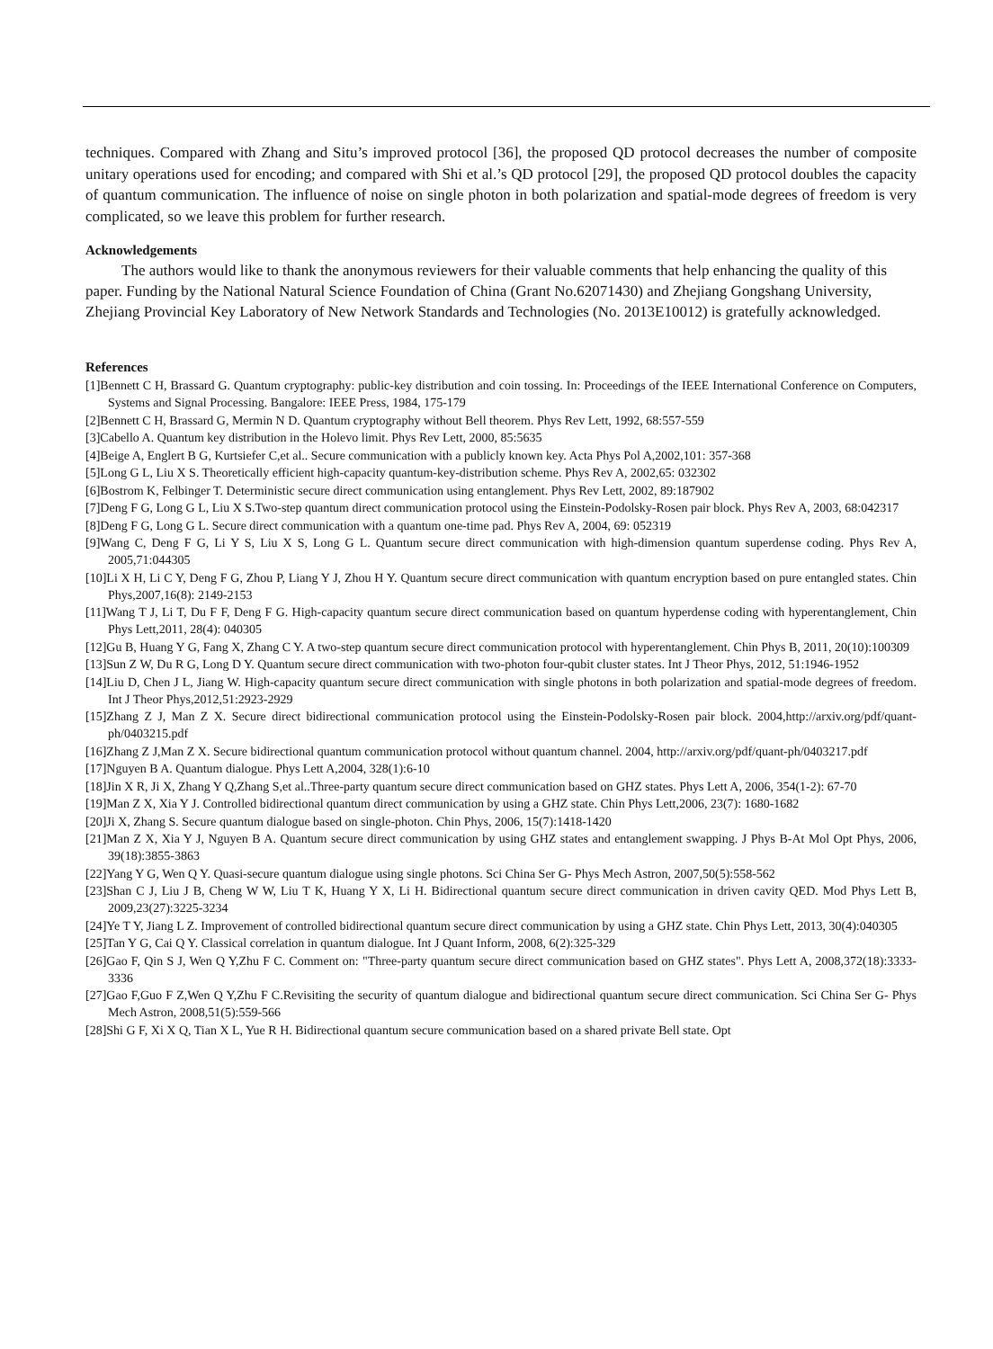techniques. Compared with Zhang and Situ’s improved protocol [36], the proposed QD protocol decreases the number of composite unitary operations used for encoding; and compared with Shi et al.’s QD protocol [29], the proposed QD protocol doubles the capacity of quantum communication. The influence of noise on single photon in both polarization and spatial-mode degrees of freedom is very complicated, so we leave this problem for further research.
Acknowledgements
The authors would like to thank the anonymous reviewers for their valuable comments that help enhancing the quality of this paper. Funding by the National Natural Science Foundation of China (Grant No.62071430) and Zhejiang Gongshang University, Zhejiang Provincial Key Laboratory of New Network Standards and Technologies (No. 2013E10012) is gratefully acknowledged.
References
[1]Bennett C H, Brassard G. Quantum cryptography: public-key distribution and coin tossing. In: Proceedings of the IEEE International Conference on Computers, Systems and Signal Processing. Bangalore: IEEE Press, 1984, 175-179
[2]Bennett C H, Brassard G, Mermin N D. Quantum cryptography without Bell theorem. Phys Rev Lett, 1992, 68:557-559
[3]Cabello A. Quantum key distribution in the Holevo limit. Phys Rev Lett, 2000, 85:5635
[4]Beige A, Englert B G, Kurtsiefer C,et al.. Secure communication with a publicly known key. Acta Phys Pol A,2002,101: 357-368
[5]Long G L, Liu X S. Theoretically efficient high-capacity quantum-key-distribution scheme. Phys Rev A, 2002,65: 032302
[6]Bostrom K, Felbinger T. Deterministic secure direct communication using entanglement. Phys Rev Lett, 2002, 89:187902
[7]Deng F G, Long G L, Liu X S.Two-step quantum direct communication protocol using the Einstein-Podolsky-Rosen pair block. Phys Rev A, 2003, 68:042317
[8]Deng F G, Long G L. Secure direct communication with a quantum one-time pad. Phys Rev A, 2004, 69: 052319
[9]Wang C, Deng F G, Li Y S, Liu X S, Long G L. Quantum secure direct communication with high-dimension quantum superdense coding. Phys Rev A, 2005,71:044305
[10]Li X H, Li C Y, Deng F G, Zhou P, Liang Y J, Zhou H Y. Quantum secure direct communication with quantum encryption based on pure entangled states. Chin Phys,2007,16(8): 2149-2153
[11]Wang T J, Li T, Du F F, Deng F G. High-capacity quantum secure direct communication based on quantum hyperdense coding with hyperentanglement, Chin Phys Lett,2011, 28(4): 040305
[12]Gu B, Huang Y G, Fang X, Zhang C Y. A two-step quantum secure direct communication protocol with hyperentanglement. Chin Phys B, 2011, 20(10):100309
[13]Sun Z W, Du R G, Long D Y. Quantum secure direct communication with two-photon four-qubit cluster states. Int J Theor Phys, 2012, 51:1946-1952
[14]Liu D, Chen J L, Jiang W. High-capacity quantum secure direct communication with single photons in both polarization and spatial-mode degrees of freedom. Int J Theor Phys,2012,51:2923-2929
[15]Zhang Z J, Man Z X. Secure direct bidirectional communication protocol using the Einstein-Podolsky-Rosen pair block. 2004,http://arxiv.org/pdf/quant-ph/0403215.pdf
[16]Zhang Z J,Man Z X. Secure bidirectional quantum communication protocol without quantum channel. 2004, http://arxiv.org/pdf/quant-ph/0403217.pdf
[17]Nguyen B A. Quantum dialogue. Phys Lett A,2004, 328(1):6-10
[18]Jin X R, Ji X, Zhang Y Q,Zhang S,et al..Three-party quantum secure direct communication based on GHZ states. Phys Lett A, 2006, 354(1-2): 67-70
[19]Man Z X, Xia Y J. Controlled bidirectional quantum direct communication by using a GHZ state. Chin Phys Lett,2006, 23(7): 1680-1682
[20]Ji X, Zhang S. Secure quantum dialogue based on single-photon. Chin Phys, 2006, 15(7):1418-1420
[21]Man Z X, Xia Y J, Nguyen B A. Quantum secure direct communication by using GHZ states and entanglement swapping. J Phys B-At Mol Opt Phys, 2006, 39(18):3855-3863
[22]Yang Y G, Wen Q Y. Quasi-secure quantum dialogue using single photons. Sci China Ser G- Phys Mech Astron, 2007,50(5):558-562
[23]Shan C J, Liu J B, Cheng W W, Liu T K, Huang Y X, Li H. Bidirectional quantum secure direct communication in driven cavity QED. Mod Phys Lett B, 2009,23(27):3225-3234
[24]Ye T Y, Jiang L Z. Improvement of controlled bidirectional quantum secure direct communication by using a GHZ state. Chin Phys Lett, 2013, 30(4):040305
[25]Tan Y G, Cai Q Y. Classical correlation in quantum dialogue. Int J Quant Inform, 2008, 6(2):325-329
[26]Gao F, Qin S J, Wen Q Y,Zhu F C. Comment on: "Three-party quantum secure direct communication based on GHZ states". Phys Lett A, 2008,372(18):3333-3336
[27]Gao F,Guo F Z,Wen Q Y,Zhu F C.Revisiting the security of quantum dialogue and bidirectional quantum secure direct communication. Sci China Ser G- Phys Mech Astron, 2008,51(5):559-566
[28]Shi G F, Xi X Q, Tian X L, Yue R H. Bidirectional quantum secure communication based on a shared private Bell state. Opt